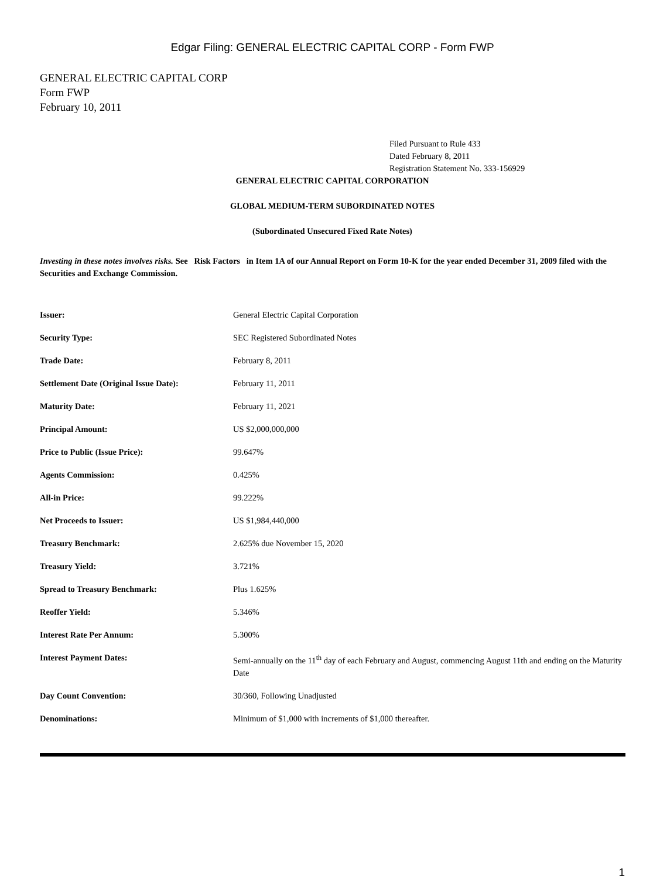Edgar Filing: GENERAL ELECTRIC CAPITAL CORP - Form FWP
GENERAL ELECTRIC CAPITAL CORP
Form FWP
February 10, 2011
Filed Pursuant to Rule 433
Dated February 8, 2011
Registration Statement No. 333-156929
GENERAL ELECTRIC CAPITAL CORPORATION
GLOBAL MEDIUM-TERM SUBORDINATED NOTES
(Subordinated Unsecured Fixed Rate Notes)
Investing in these notes involves risks. See Risk Factors in Item 1A of our Annual Report on Form 10-K for the year ended December 31, 2009 filed with the Securities and Exchange Commission.
| Issuer: | General Electric Capital Corporation |
| Security Type: | SEC Registered Subordinated Notes |
| Trade Date: | February 8, 2011 |
| Settlement Date (Original Issue Date): | February 11, 2011 |
| Maturity Date: | February 11, 2021 |
| Principal Amount: | US $2,000,000,000 |
| Price to Public (Issue Price): | 99.647% |
| Agents Commission: | 0.425% |
| All-in Price: | 99.222% |
| Net Proceeds to Issuer: | US $1,984,440,000 |
| Treasury Benchmark: | 2.625% due November 15, 2020 |
| Treasury Yield: | 3.721% |
| Spread to Treasury Benchmark: | Plus 1.625% |
| Reoffer Yield: | 5.346% |
| Interest Rate Per Annum: | 5.300% |
| Interest Payment Dates: | Semi-annually on the 11<sup>th</sup> day of each February and August, commencing August 11th and ending on the Maturity Date |
| Day Count Convention: | 30/360, Following Unadjusted |
| Denominations: | Minimum of $1,000 with increments of $1,000 thereafter. |
1